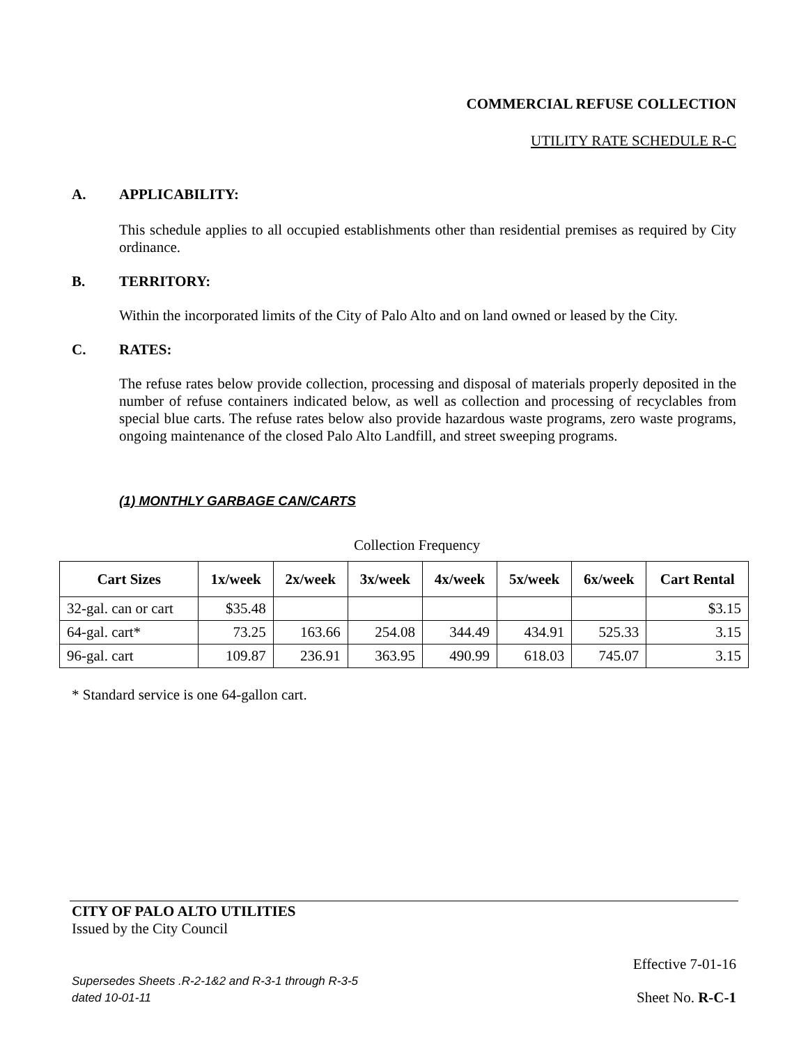COMMERCIAL REFUSE COLLECTION
UTILITY RATE SCHEDULE R-C
A. APPLICABILITY:
This schedule applies to all occupied establishments other than residential premises as required by City ordinance.
B. TERRITORY:
Within the incorporated limits of the City of Palo Alto and on land owned or leased by the City.
C. RATES:
The refuse rates below provide collection, processing and disposal of materials properly deposited in the number of refuse containers indicated below, as well as collection and processing of recyclables from special blue carts. The refuse rates below also provide hazardous waste programs, zero waste programs, ongoing maintenance of the closed Palo Alto Landfill, and street sweeping programs.
(1) MONTHLY GARBAGE CAN/CARTS
Collection Frequency
| Cart Sizes | 1x/week | 2x/week | 3x/week | 4x/week | 5x/week | 6x/week | Cart Rental |
| --- | --- | --- | --- | --- | --- | --- | --- |
| 32-gal. can or cart | $35.48 | | | | | | $3.15 |
| 64-gal. cart* | 73.25 | 163.66 | 254.08 | 344.49 | 434.91 | 525.33 | 3.15 |
| 96-gal. cart | 109.87 | 236.91 | 363.95 | 490.99 | 618.03 | 745.07 | 3.15 |
* Standard service is one 64-gallon cart.
CITY OF PALO ALTO UTILITIES
Issued by the City Council
Effective 7-01-16
Supersedes Sheets .R-2-1&2 and R-3-1 through R-3-5
dated 10-01-11
Sheet No. R-C-1